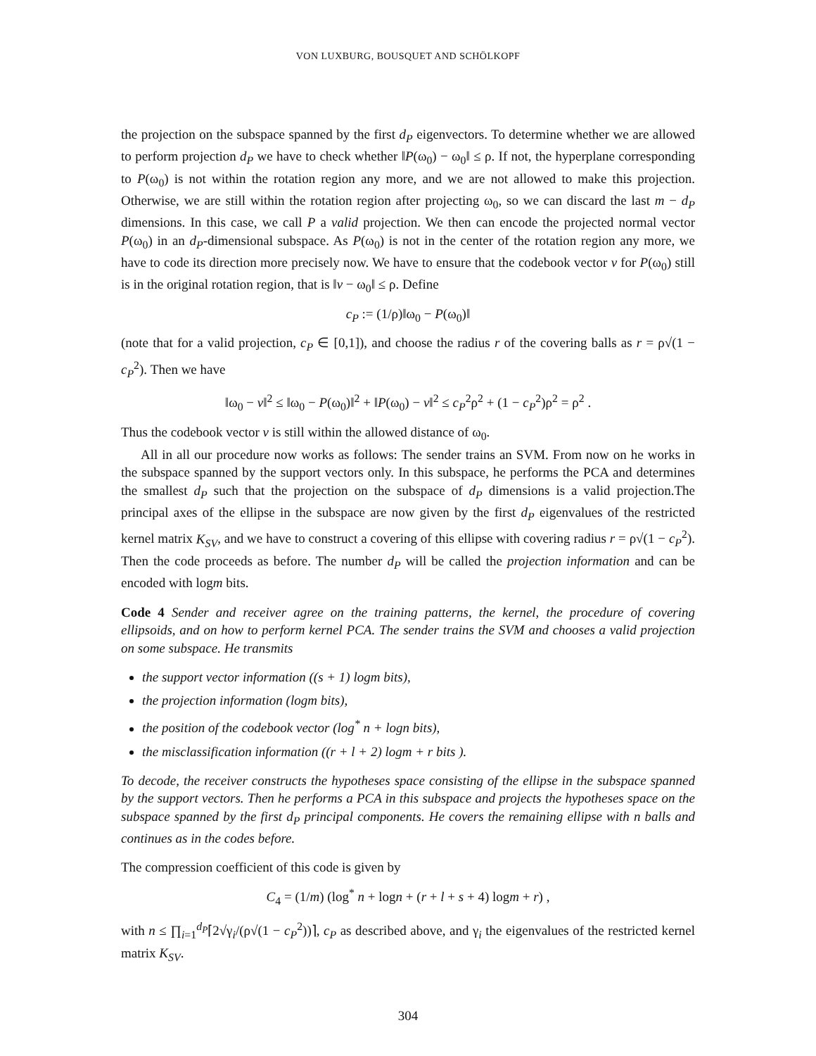VON LUXBURG, BOUSQUET AND SCHÖLKOPF
the projection on the subspace spanned by the first d<sub>P</sub> eigenvectors. To determine whether we are allowed to perform projection d<sub>P</sub> we have to check whether ‖P(ω<sub>0</sub>) − ω<sub>0</sub>‖ ≤ ρ. If not, the hyperplane corresponding to P(ω<sub>0</sub>) is not within the rotation region any more, and we are not allowed to make this projection. Otherwise, we are still within the rotation region after projecting ω<sub>0</sub>, so we can discard the last m − d<sub>P</sub> dimensions. In this case, we call P a valid projection. We then can encode the projected normal vector P(ω<sub>0</sub>) in an d<sub>P</sub>-dimensional subspace. As P(ω<sub>0</sub>) is not in the center of the rotation region any more, we have to code its direction more precisely now. We have to ensure that the codebook vector v for P(ω<sub>0</sub>) still is in the original rotation region, that is ‖v − ω<sub>0</sub>‖ ≤ ρ. Define
c<sub>P</sub> := (1/ρ)‖ω<sub>0</sub> − P(ω<sub>0</sub>)‖
(note that for a valid projection, c<sub>P</sub> ∈ [0,1]), and choose the radius r of the covering balls as r = ρ√(1 − c<sub>P</sub><sup>2</sup>). Then we have
‖ω<sub>0</sub> − v‖<sup>2</sup> ≤ ‖ω<sub>0</sub> − P(ω<sub>0</sub>)‖<sup>2</sup> + ‖P(ω<sub>0</sub>) − v‖<sup>2</sup> ≤ c<sub>P</sub><sup>2</sup>ρ<sup>2</sup> + (1 − c<sub>P</sub><sup>2</sup>)ρ<sup>2</sup> = ρ<sup>2</sup> .
Thus the codebook vector v is still within the allowed distance of ω<sub>0</sub>.
All in all our procedure now works as follows: The sender trains an SVM. From now on he works in the subspace spanned by the support vectors only. In this subspace, he performs the PCA and determines the smallest d<sub>P</sub> such that the projection on the subspace of d<sub>P</sub> dimensions is a valid projection.The principal axes of the ellipse in the subspace are now given by the first d<sub>P</sub> eigenvalues of the restricted kernel matrix K<sub>SV</sub>, and we have to construct a covering of this ellipse with covering radius r = ρ√(1 − c<sub>P</sub><sup>2</sup>). Then the code proceeds as before. The number d<sub>P</sub> will be called the projection information and can be encoded with logm bits.
Code 4 Sender and receiver agree on the training patterns, the kernel, the procedure of covering ellipsoids, and on how to perform kernel PCA. The sender trains the SVM and chooses a valid projection on some subspace. He transmits
the support vector information ((s + 1) logm bits),
the projection information (logm bits),
the position of the codebook vector (log<sup>*</sup> n + logn bits),
the misclassification information ((r + l + 2) logm + r bits ).
To decode, the receiver constructs the hypotheses space consisting of the ellipse in the subspace spanned by the support vectors. Then he performs a PCA in this subspace and projects the hypotheses space on the subspace spanned by the first d<sub>P</sub> principal components. He covers the remaining ellipse with n balls and continues as in the codes before.
The compression coefficient of this code is given by
C<sub>4</sub> = (1/m) (log<sup>*</sup> n + logn + (r + l + s + 4) logm + r) ,
with n ≤ ∏<sub>i=1</sub><sup>d<sub>P</sub></sup>⌈2√γ<sub>i</sub>/(ρ√(1 − c<sub>P</sub><sup>2</sup>))⌉, c<sub>P</sub> as described above, and γ<sub>i</sub> the eigenvalues of the restricted kernel matrix K<sub>SV</sub>.
304